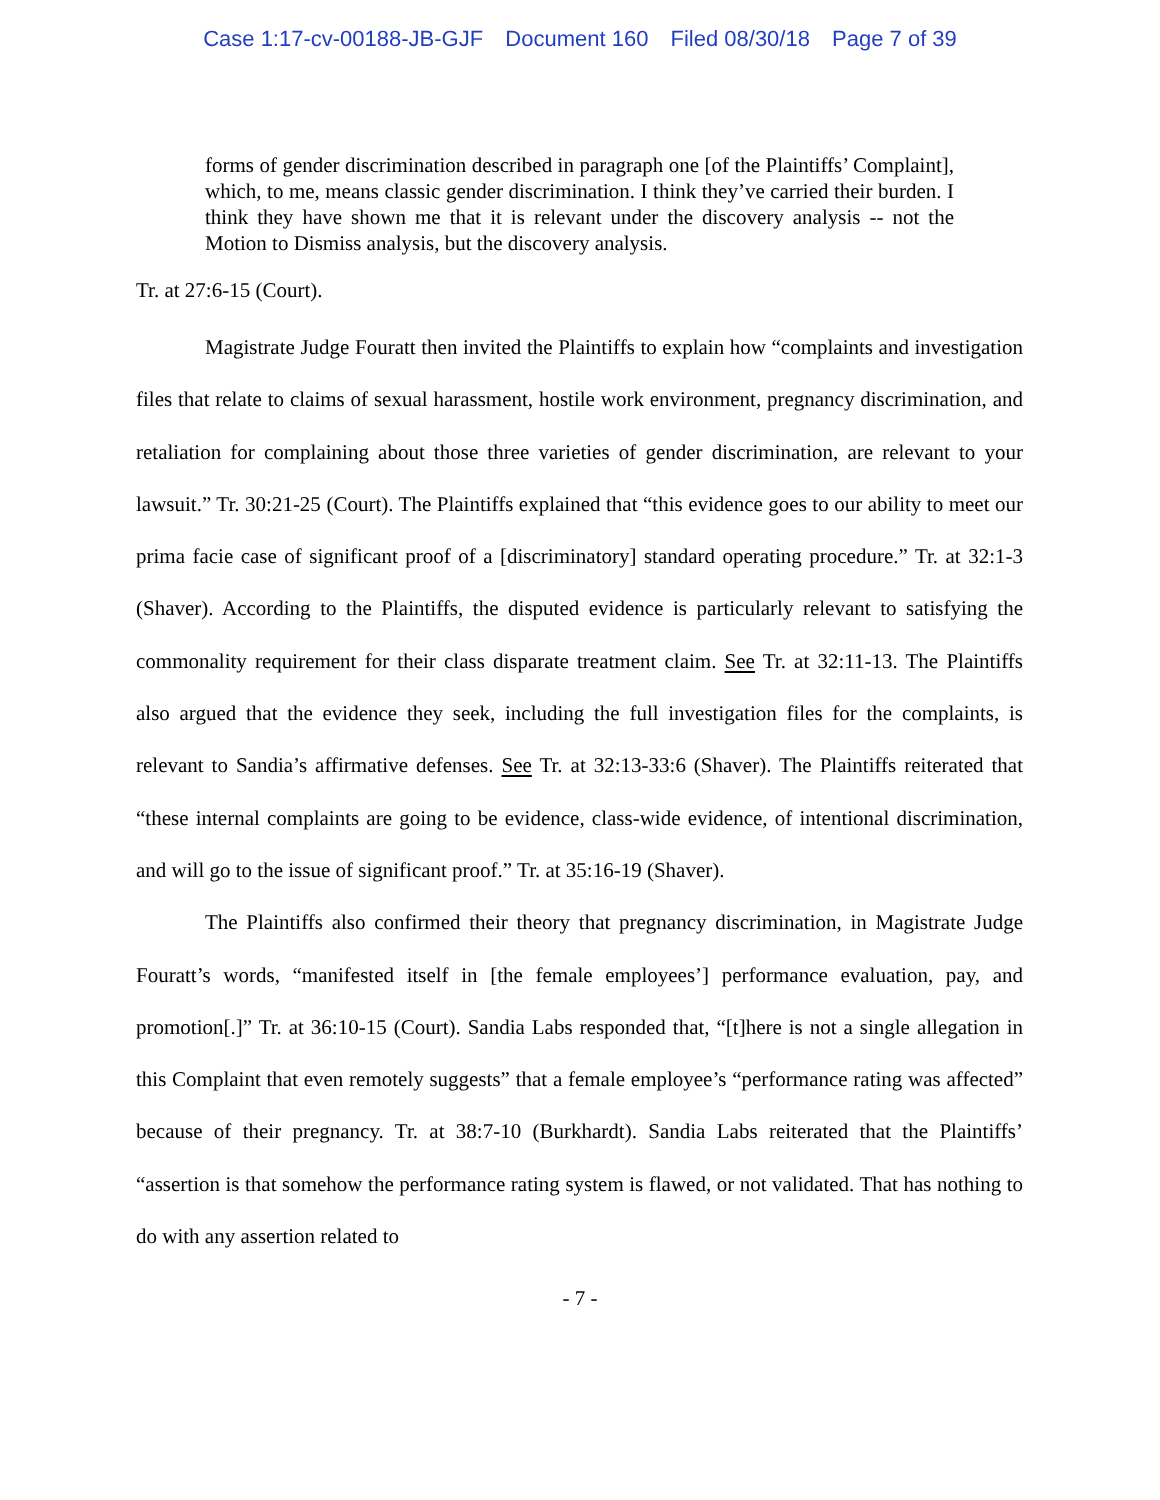Case 1:17-cv-00188-JB-GJF Document 160 Filed 08/30/18 Page 7 of 39
forms of gender discrimination described in paragraph one [of the Plaintiffs’ Complaint], which, to me, means classic gender discrimination. I think they’ve carried their burden. I think they have shown me that it is relevant under the discovery analysis -- not the Motion to Dismiss analysis, but the discovery analysis.
Tr. at 27:6-15 (Court).
Magistrate Judge Fouratt then invited the Plaintiffs to explain how “complaints and investigation files that relate to claims of sexual harassment, hostile work environment, pregnancy discrimination, and retaliation for complaining about those three varieties of gender discrimination, are relevant to your lawsuit.” Tr. 30:21-25 (Court). The Plaintiffs explained that “this evidence goes to our ability to meet our prima facie case of significant proof of a [discriminatory] standard operating procedure.” Tr. at 32:1-3 (Shaver). According to the Plaintiffs, the disputed evidence is particularly relevant to satisfying the commonality requirement for their class disparate treatment claim. See Tr. at 32:11-13. The Plaintiffs also argued that the evidence they seek, including the full investigation files for the complaints, is relevant to Sandia’s affirmative defenses. See Tr. at 32:13-33:6 (Shaver). The Plaintiffs reiterated that “these internal complaints are going to be evidence, class-wide evidence, of intentional discrimination, and will go to the issue of significant proof.” Tr. at 35:16-19 (Shaver).
The Plaintiffs also confirmed their theory that pregnancy discrimination, in Magistrate Judge Fouratt’s words, “manifested itself in [the female employees’] performance evaluation, pay, and promotion[.]” Tr. at 36:10-15 (Court). Sandia Labs responded that, “[t]here is not a single allegation in this Complaint that even remotely suggests” that a female employee’s “performance rating was affected” because of their pregnancy. Tr. at 38:7-10 (Burkhardt). Sandia Labs reiterated that the Plaintiffs’ “assertion is that somehow the performance rating system is flawed, or not validated. That has nothing to do with any assertion related to
- 7 -